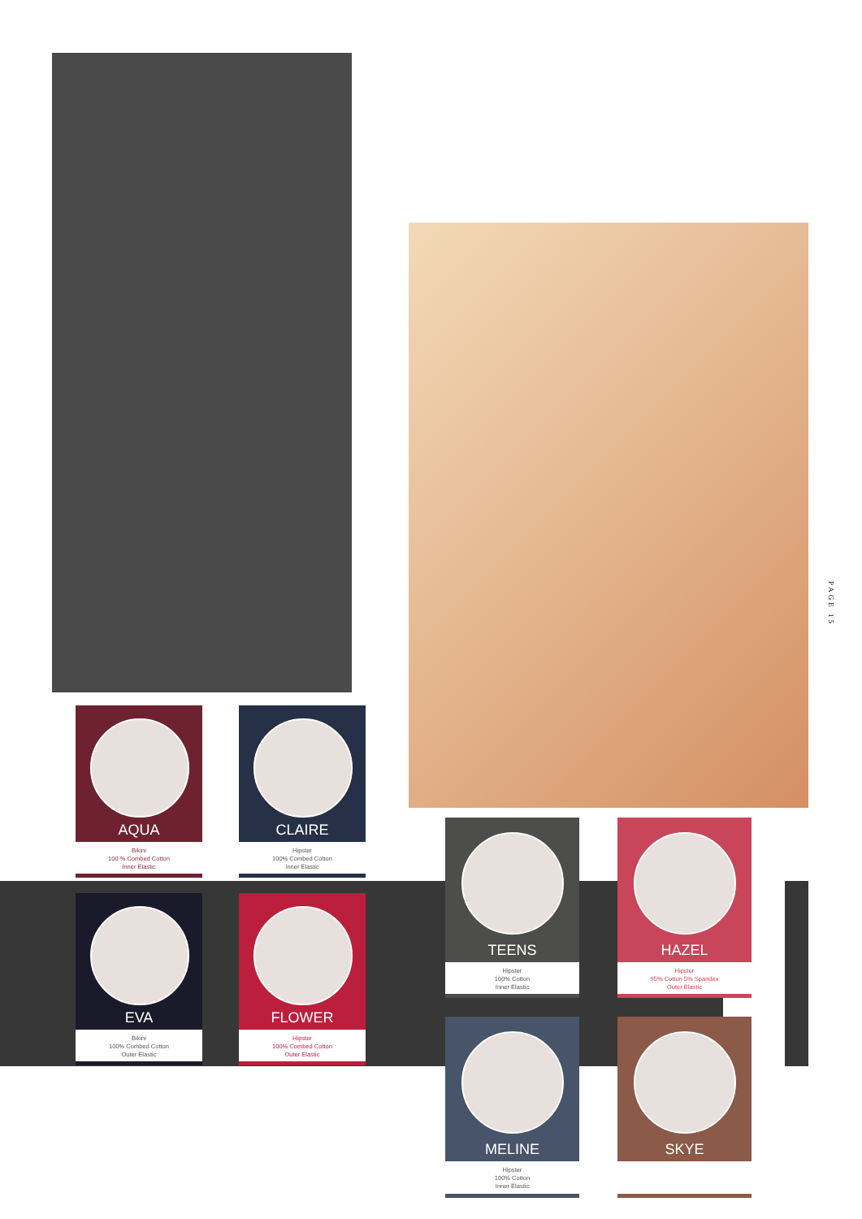AQUA
Bikini
100 % Combed Cotton
Inner Elastic
CLAIRE
Hipster
100% Combed Cotton
Inner Elastic
EVA
Bikini
100% Combed Cotton
Outer Elastic
FLOWER
Hipster
100% Combed Cotton
Outer Elastic
TEENS
Hipster
100% Cotton
Inner Elastic
HAZEL
Hipster
95% Cotton 5% Spandex
Outer Elastic
MELINE
Hipster
100% Cotton
Inner Elastic
SKYE
PAGE 15